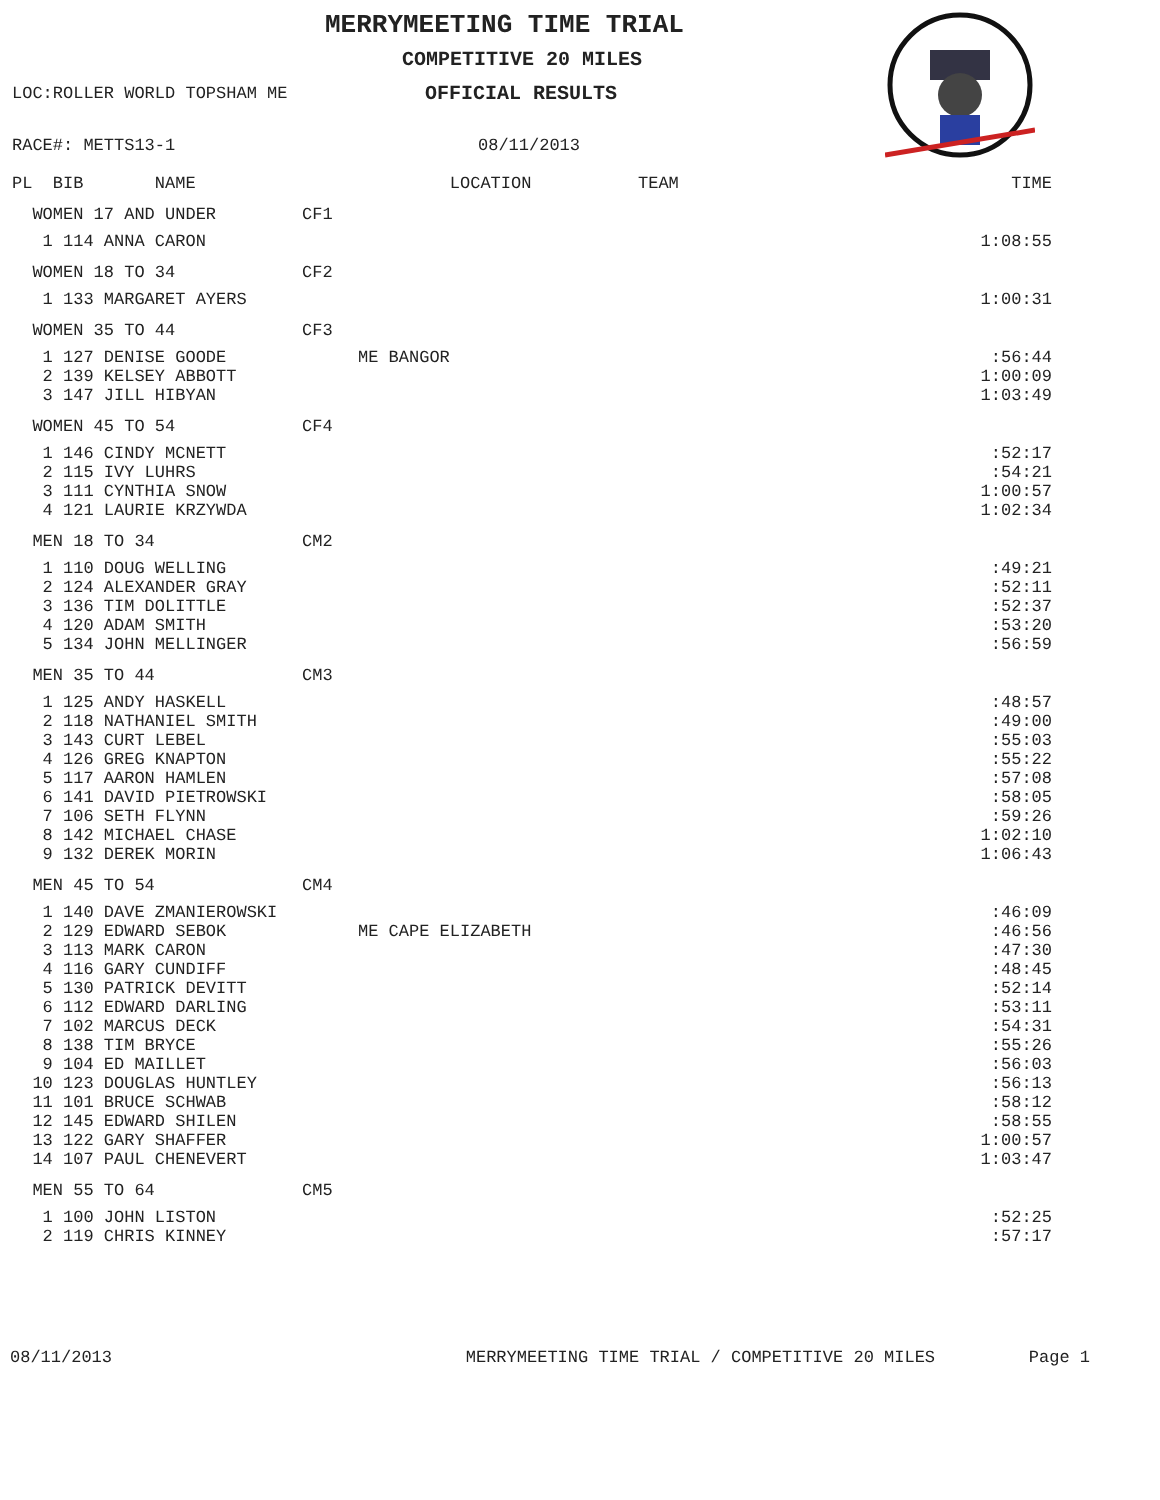MERRYMEETING TIME TRIAL
COMPETITIVE 20 MILES
LOC:ROLLER WORLD TOPSHAM ME OFFICIAL RESULTS
RACE#: METTS13-1 08/11/2013
| | PL BIB NAME | | LOCATION | TEAM | TIME |
| --- | --- | --- | --- | --- | --- |
| | WOMEN 17 AND UNDER | CF1 | | | |
| | 1 114 ANNA CARON | | | | 1:08:55 |
| | WOMEN 18 TO 34 | CF2 | | | |
| | 1 133 MARGARET AYERS | | | | 1:00:31 |
| | WOMEN 35 TO 44 | CF3 | | | |
| | 1 127 DENISE GOODE | | ME BANGOR | | :56:44 |
| | 2 139 KELSEY ABBOTT | | | | 1:00:09 |
| | 3 147 JILL HIBYAN | | | | 1:03:49 |
| | WOMEN 45 TO 54 | CF4 | | | |
| | 1 146 CINDY MCNETT | | | | :52:17 |
| | 2 115 IVY LUHRS | | | | :54:21 |
| | 3 111 CYNTHIA SNOW | | | | 1:00:57 |
| | 4 121 LAURIE KRZYWDA | | | | 1:02:34 |
| | MEN 18 TO 34 | CM2 | | | |
| | 1 110 DOUG WELLING | | | | :49:21 |
| | 2 124 ALEXANDER GRAY | | | | :52:11 |
| | 3 136 TIM DOLITTLE | | | | :52:37 |
| | 4 120 ADAM SMITH | | | | :53:20 |
| | 5 134 JOHN MELLINGER | | | | :56:59 |
| | MEN 35 TO 44 | CM3 | | | |
| | 1 125 ANDY HASKELL | | | | :48:57 |
| | 2 118 NATHANIEL SMITH | | | | :49:00 |
| | 3 143 CURT LEBEL | | | | :55:03 |
| | 4 126 GREG KNAPTON | | | | :55:22 |
| | 5 117 AARON HAMLEN | | | | :57:08 |
| | 6 141 DAVID PIETROWSKI | | | | :58:05 |
| | 7 106 SETH FLYNN | | | | :59:26 |
| | 8 142 MICHAEL CHASE | | | | 1:02:10 |
| | 9 132 DEREK MORIN | | | | 1:06:43 |
| | MEN 45 TO 54 | CM4 | | | |
| | 1 140 DAVE ZMANIEROWSKI | | | | :46:09 |
| | 2 129 EDWARD SEBOK | | ME CAPE ELIZABETH | | :46:56 |
| | 3 113 MARK CARON | | | | :47:30 |
| | 4 116 GARY CUNDIFF | | | | :48:45 |
| | 5 130 PATRICK DEVITT | | | | :52:14 |
| | 6 112 EDWARD DARLING | | | | :53:11 |
| | 7 102 MARCUS DECK | | | | :54:31 |
| | 8 138 TIM BRYCE | | | | :55:26 |
| | 9 104 ED MAILLET | | | | :56:03 |
| | 10 123 DOUGLAS HUNTLEY | | | | :56:13 |
| | 11 101 BRUCE SCHWAB | | | | :58:12 |
| | 12 145 EDWARD SHILEN | | | | :58:55 |
| | 13 122 GARY SHAFFER | | | | 1:00:57 |
| | 14 107 PAUL CHENEVERT | | | | 1:03:47 |
| | MEN 55 TO 64 | CM5 | | | |
| | 1 100 JOHN LISTON | | | | :52:25 |
| | 2 119 CHRIS KINNEY | | | | :57:17 |
08/11/2013 MERRYMEETING TIME TRIAL / COMPETITIVE 20 MILES Page 1